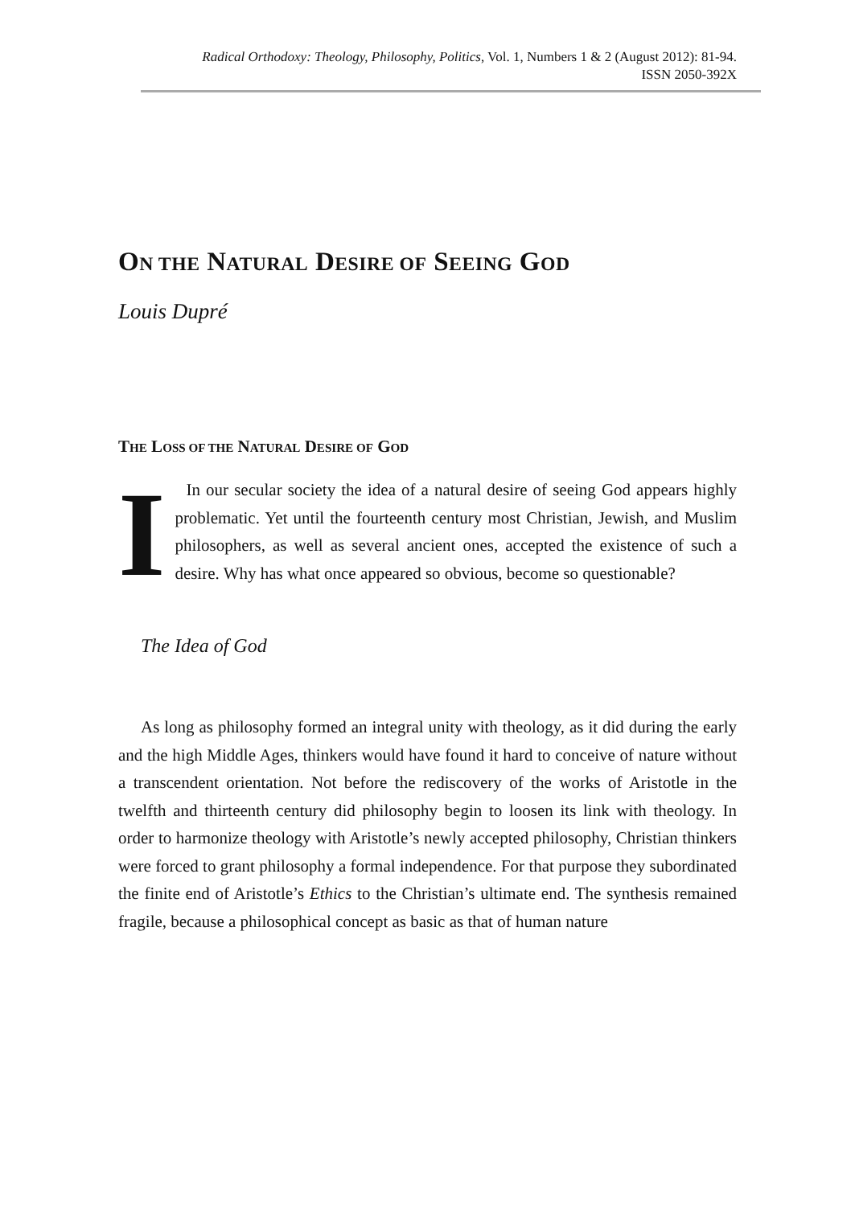Radical Orthodoxy: Theology, Philosophy, Politics, Vol. 1, Numbers 1 & 2 (August 2012): 81-94.
ISSN 2050-392X
ON THE NATURAL DESIRE OF SEEING GOD
Louis Dupré
THE LOSS OF THE NATURAL DESIRE OF GOD
I In our secular society the idea of a natural desire of seeing God appears highly problematic. Yet until the fourteenth century most Christian, Jewish, and Muslim philosophers, as well as several ancient ones, accepted the existence of such a desire. Why has what once appeared so obvious, become so questionable?
The Idea of God
As long as philosophy formed an integral unity with theology, as it did during the early and the high Middle Ages, thinkers would have found it hard to conceive of nature without a transcendent orientation. Not before the rediscovery of the works of Aristotle in the twelfth and thirteenth century did philosophy begin to loosen its link with theology. In order to harmonize theology with Aristotle’s newly accepted philosophy, Christian thinkers were forced to grant philosophy a formal independence. For that purpose they subordinated the finite end of Aristotle’s Ethics to the Christian’s ultimate end. The synthesis remained fragile, because a philosophical concept as basic as that of human nature